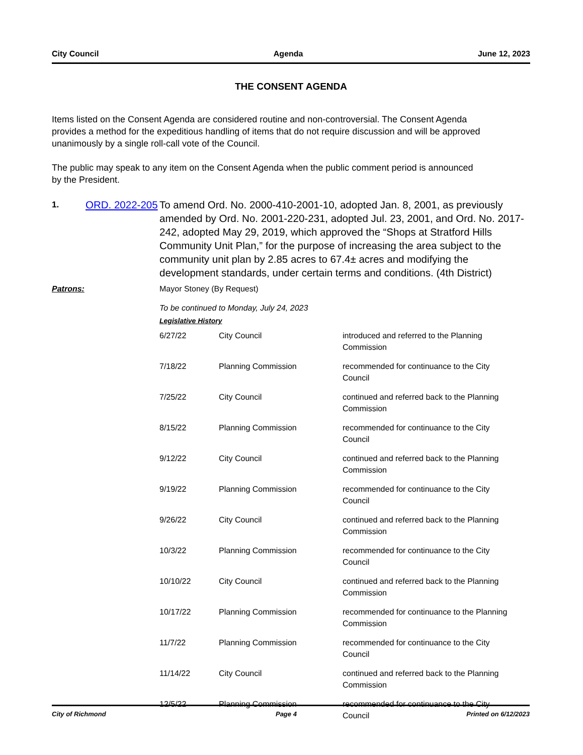City Council Agenda June 12, 2023
THE CONSENT AGENDA
Items listed on the Consent Agenda are considered routine and non-controversial. The Consent Agenda provides a method for the expeditious handling of items that do not require discussion and will be approved unanimously by a single roll-call vote of the Council.
The public may speak to any item on the Consent Agenda when the public comment period is announced by the President.
1. ORD. 2022-205
To amend Ord. No. 2000-410-2001-10, adopted Jan. 8, 2001, as previously amended by Ord. No. 2001-220-231, adopted Jul. 23, 2001, and Ord. No. 2017-242, adopted May 29, 2019, which approved the “Shops at Stratford Hills Community Unit Plan,” for the purpose of increasing the area subject to the community unit plan by 2.85 acres to 67.4± acres and modifying the development standards, under certain terms and conditions. (4th District)
Patrons: Mayor Stoney (By Request)
To be continued to Monday, July 24, 2023
Legislative History
| 6/27/22 | City Council | introduced and referred to the Planning Commission |
| 7/18/22 | Planning Commission | recommended for continuance to the City Council |
| 7/25/22 | City Council | continued and referred back to the Planning Commission |
| 8/15/22 | Planning Commission | recommended for continuance to the City Council |
| 9/12/22 | City Council | continued and referred back to the Planning Commission |
| 9/19/22 | Planning Commission | recommended for continuance to the City Council |
| 9/26/22 | City Council | continued and referred back to the Planning Commission |
| 10/3/22 | Planning Commission | recommended for continuance to the City Council |
| 10/10/22 | City Council | continued and referred back to the Planning Commission |
| 10/17/22 | Planning Commission | recommended for continuance to the Planning Commission |
| 11/7/22 | Planning Commission | recommended for continuance to the City Council |
| 11/14/22 | City Council | continued and referred back to the Planning Commission |
| 12/5/22 | Planning Commission | recommended for continuance to the City Council |
City of Richmond Page 4 Printed on 6/12/2023